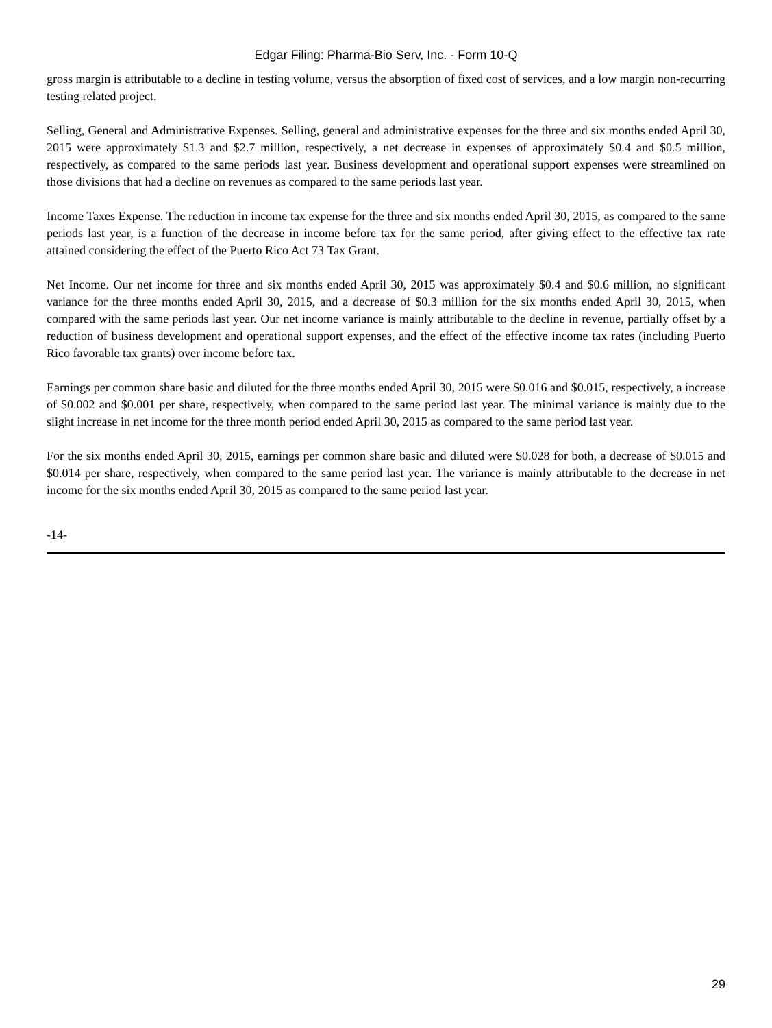Edgar Filing: Pharma-Bio Serv, Inc. - Form 10-Q
gross margin is attributable to a decline in testing volume, versus the absorption of fixed cost of services, and a low margin non-recurring testing related project.
Selling, General and Administrative Expenses. Selling, general and administrative expenses for the three and six months ended April 30, 2015 were approximately $1.3 and $2.7 million, respectively, a net decrease in expenses of approximately $0.4 and $0.5 million, respectively, as compared to the same periods last year. Business development and operational support expenses were streamlined on those divisions that had a decline on revenues as compared to the same periods last year.
Income Taxes Expense. The reduction in income tax expense for the three and six months ended April 30, 2015, as compared to the same periods last year, is a function of the decrease in income before tax for the same period, after giving effect to the effective tax rate attained considering the effect of the Puerto Rico Act 73 Tax Grant.
Net Income. Our net income for three and six months ended April 30, 2015 was approximately $0.4 and $0.6 million, no significant variance for the three months ended April 30, 2015, and a decrease of $0.3 million for the six months ended April 30, 2015, when compared with the same periods last year. Our net income variance is mainly attributable to the decline in revenue, partially offset by a reduction of business development and operational support expenses, and the effect of the effective income tax rates (including Puerto Rico favorable tax grants) over income before tax.
Earnings per common share basic and diluted for the three months ended April 30, 2015 were $0.016 and $0.015, respectively, a increase of $0.002 and $0.001 per share, respectively, when compared to the same period last year. The minimal variance is mainly due to the slight increase in net income for the three month period ended April 30, 2015 as compared to the same period last year.
For the six months ended April 30, 2015, earnings per common share basic and diluted were $0.028 for both, a decrease of $0.015 and $0.014 per share, respectively, when compared to the same period last year. The variance is mainly attributable to the decrease in net income for the six months ended April 30, 2015 as compared to the same period last year.
-14-
29